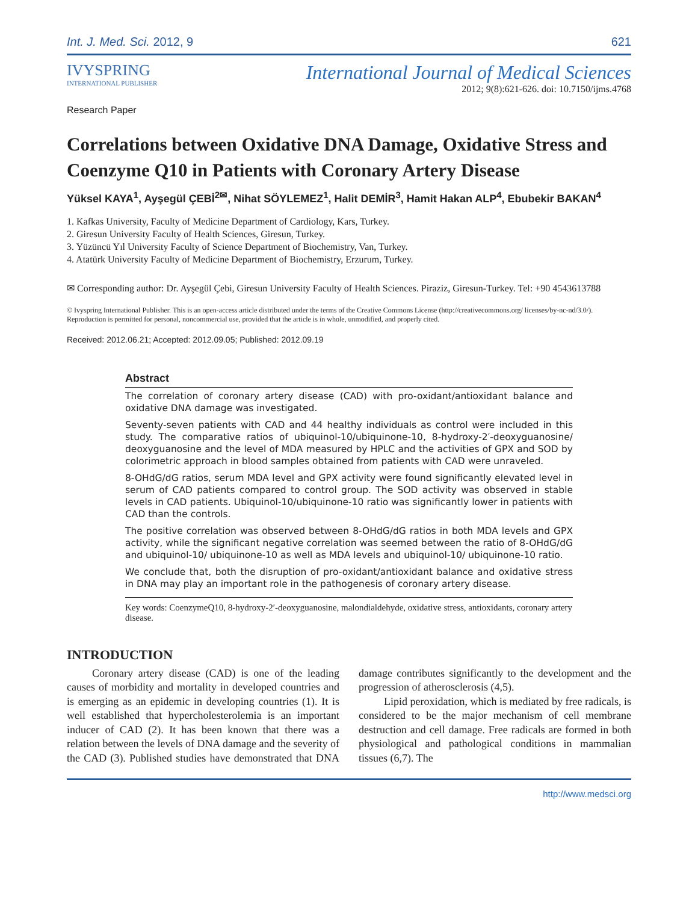Int. J. Med. Sci. 2012, 9 621
IVYSPRING
INTERNATIONAL PUBLISHER
Research Paper
International Journal of Medical Sciences
2012; 9(8):621-626. doi: 10.7150/ijms.4768
Correlations between Oxidative DNA Damage, Oxidative Stress and Coenzyme Q10 in Patients with Coronary Artery Disease
Yüksel KAYA<sup>1</sup>, Ayşegül ÇEBİ<sup>2✉</sup>, Nihat SÖYLEMEZ<sup>1</sup>, Halit DEMİR<sup>3</sup>, Hamit Hakan ALP<sup>4</sup>, Ebubekir BAKAN<sup>4</sup>
1. Kafkas University, Faculty of Medicine Department of Cardiology, Kars, Turkey.
2. Giresun University Faculty of Health Sciences, Giresun, Turkey.
3. Yüzüncü Yıl University Faculty of Science Department of Biochemistry, Van, Turkey.
4. Atatürk University Faculty of Medicine Department of Biochemistry, Erzurum, Turkey.
✉ Corresponding author: Dr. Ayşegül Çebi, Giresun University Faculty of Health Sciences. Piraziz, Giresun-Turkey. Tel: +90 4543613788
© Ivyspring International Publisher. This is an open-access article distributed under the terms of the Creative Commons License (http://creativecommons.org/ licenses/by-nc-nd/3.0/). Reproduction is permitted for personal, noncommercial use, provided that the article is in whole, unmodified, and properly cited.
Received: 2012.06.21; Accepted: 2012.09.05; Published: 2012.09.19
Abstract
The correlation of coronary artery disease (CAD) with pro-oxidant/antioxidant balance and oxidative DNA damage was investigated.
Seventy-seven patients with CAD and 44 healthy individuals as control were included in this study. The comparative ratios of ubiquinol-10/ubiquinone-10, 8-hydroxy-2′-deoxyguanosine/ deoxyguanosine and the level of MDA measured by HPLC and the activities of GPX and SOD by colorimetric approach in blood samples obtained from patients with CAD were unraveled.
8-OHdG/dG ratios, serum MDA level and GPX activity were found significantly elevated level in serum of CAD patients compared to control group. The SOD activity was observed in stable levels in CAD patients. Ubiquinol-10/ubiquinone-10 ratio was significantly lower in patients with CAD than the controls.
The positive correlation was observed between 8-OHdG/dG ratios in both MDA levels and GPX activity, while the significant negative correlation was seemed between the ratio of 8-OHdG/dG and ubiquinol-10/ ubiquinone-10 as well as MDA levels and ubiquinol-10/ ubiquinone-10 ratio.
We conclude that, both the disruption of pro-oxidant/antioxidant balance and oxidative stress in DNA may play an important role in the pathogenesis of coronary artery disease.
Key words: CoenzymeQ10, 8-hydroxy-2′-deoxyguanosine, malondialdehyde, oxidative stress, antioxidants, coronary artery disease.
INTRODUCTION
Coronary artery disease (CAD) is one of the leading causes of morbidity and mortality in developed countries and is emerging as an epidemic in developing countries (1). It is well established that hypercholesterolemia is an important inducer of CAD (2). It has been known that there was a relation between the levels of DNA damage and the severity of the CAD (3). Published studies have demonstrated that DNA damage contributes significantly to the development and the progression of atherosclerosis (4,5).
Lipid peroxidation, which is mediated by free radicals, is considered to be the major mechanism of cell membrane destruction and cell damage. Free radicals are formed in both physiological and pathological conditions in mammalian tissues (6,7). The
http://www.medsci.org